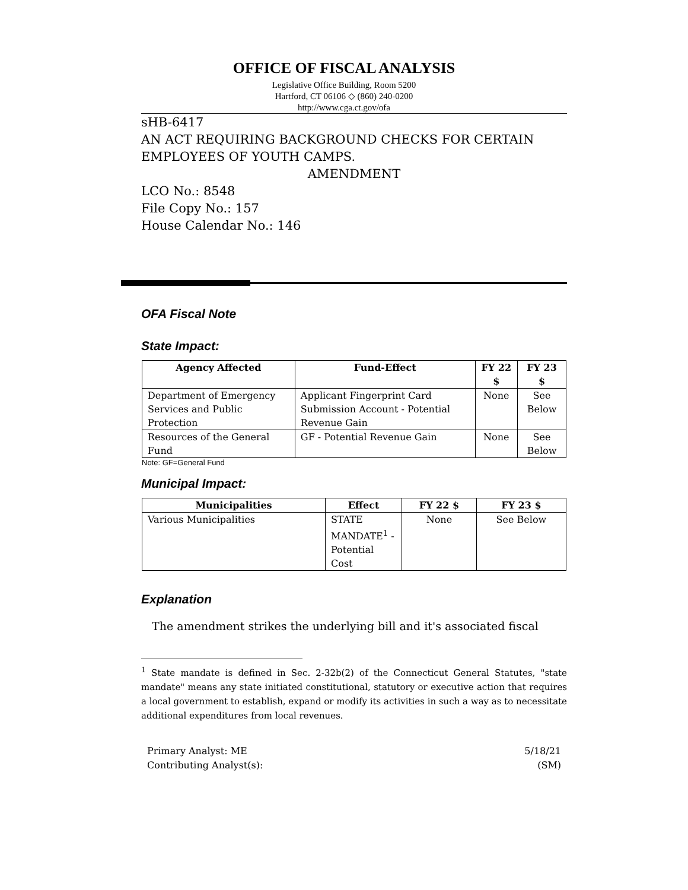OFFICE OF FISCAL ANALYSIS
Legislative Office Building, Room 5200
Hartford, CT 06106 ◇ (860) 240-0200
http://www.cga.ct.gov/ofa
sHB-6417
AN ACT REQUIRING BACKGROUND CHECKS FOR CERTAIN EMPLOYEES OF YOUTH CAMPS.
AMENDMENT
LCO No.: 8548
File Copy No.: 157
House Calendar No.: 146
OFA Fiscal Note
State Impact:
| Agency Affected | Fund-Effect | FY 22 $ | FY 23 $ |
| --- | --- | --- | --- |
| Department of Emergency Services and Public Protection | Applicant Fingerprint Card Submission Account - Potential Revenue Gain | None | See Below |
| Resources of the General Fund | GF - Potential Revenue Gain | None | See Below |
Note: GF=General Fund
Municipal Impact:
| Municipalities | Effect | FY 22 $ | FY 23 $ |
| --- | --- | --- | --- |
| Various Municipalities | STATE MANDATE<sup>1</sup> - Potential Cost | None | See Below |
Explanation
The amendment strikes the underlying bill and it's associated fiscal
<sup>1</sup> State mandate is defined in Sec. 2-32b(2) of the Connecticut General Statutes, "state mandate" means any state initiated constitutional, statutory or executive action that requires a local government to establish, expand or modify its activities in such a way as to necessitate additional expenditures from local revenues.
Primary Analyst: ME 5/18/21
Contributing Analyst(s): (SM)